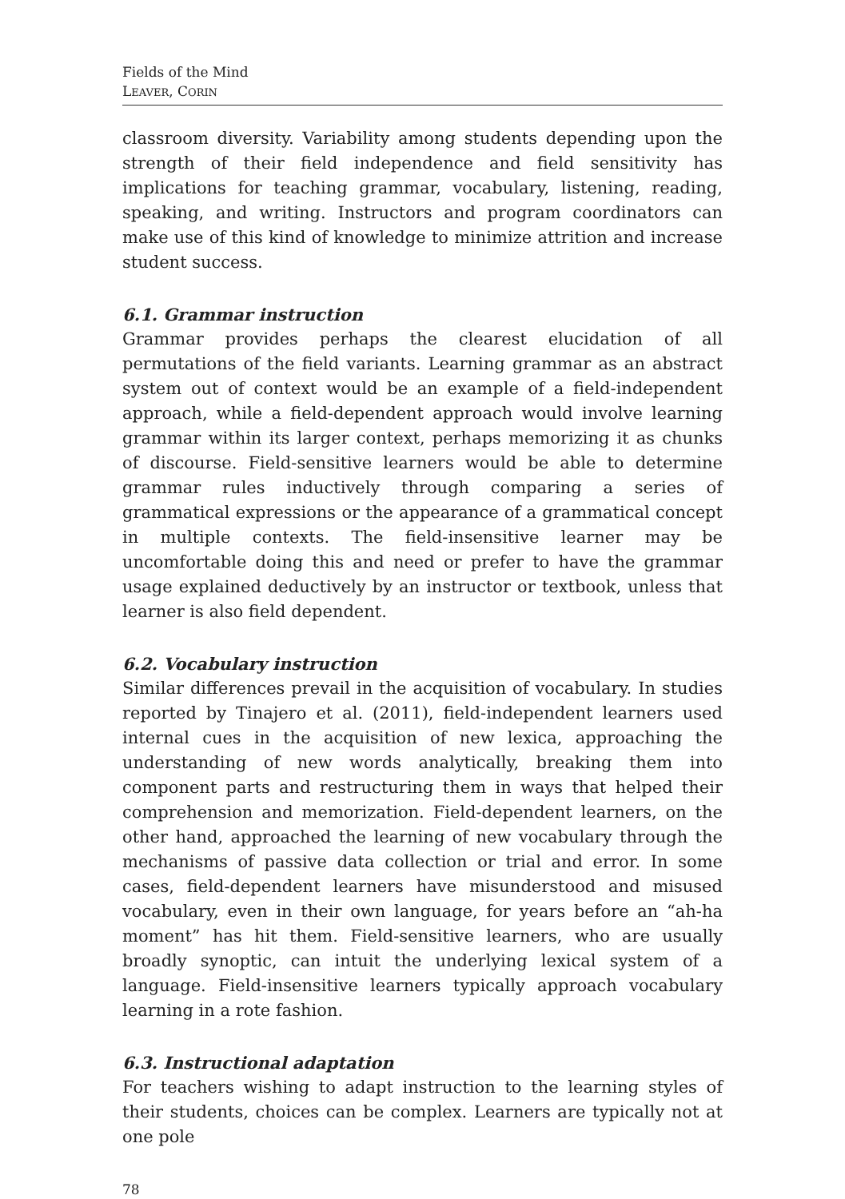Fields of the Mind
LEAVER, CORIN
classroom diversity. Variability among students depending upon the strength of their field independence and field sensitivity has implications for teaching grammar, vocabulary, listening, reading, speaking, and writing. Instructors and program coordinators can make use of this kind of knowledge to minimize attrition and increase student success.
6.1. Grammar instruction
Grammar provides perhaps the clearest elucidation of all permutations of the field variants. Learning grammar as an abstract system out of context would be an example of a field-independent approach, while a field-dependent approach would involve learning grammar within its larger context, perhaps memorizing it as chunks of discourse. Field-sensitive learners would be able to determine grammar rules inductively through comparing a series of grammatical expressions or the appearance of a grammatical concept in multiple contexts. The field-insensitive learner may be uncomfortable doing this and need or prefer to have the grammar usage explained deductively by an instructor or textbook, unless that learner is also field dependent.
6.2. Vocabulary instruction
Similar differences prevail in the acquisition of vocabulary. In studies reported by Tinajero et al. (2011), field-independent learners used internal cues in the acquisition of new lexica, approaching the understanding of new words analytically, breaking them into component parts and restructuring them in ways that helped their comprehension and memorization. Field-dependent learners, on the other hand, approached the learning of new vocabulary through the mechanisms of passive data collection or trial and error. In some cases, field-dependent learners have misunderstood and misused vocabulary, even in their own language, for years before an “ah-ha moment” has hit them. Field-sensitive learners, who are usually broadly synoptic, can intuit the underlying lexical system of a language. Field-insensitive learners typically approach vocabulary learning in a rote fashion.
6.3. Instructional adaptation
For teachers wishing to adapt instruction to the learning styles of their students, choices can be complex. Learners are typically not at one pole
78